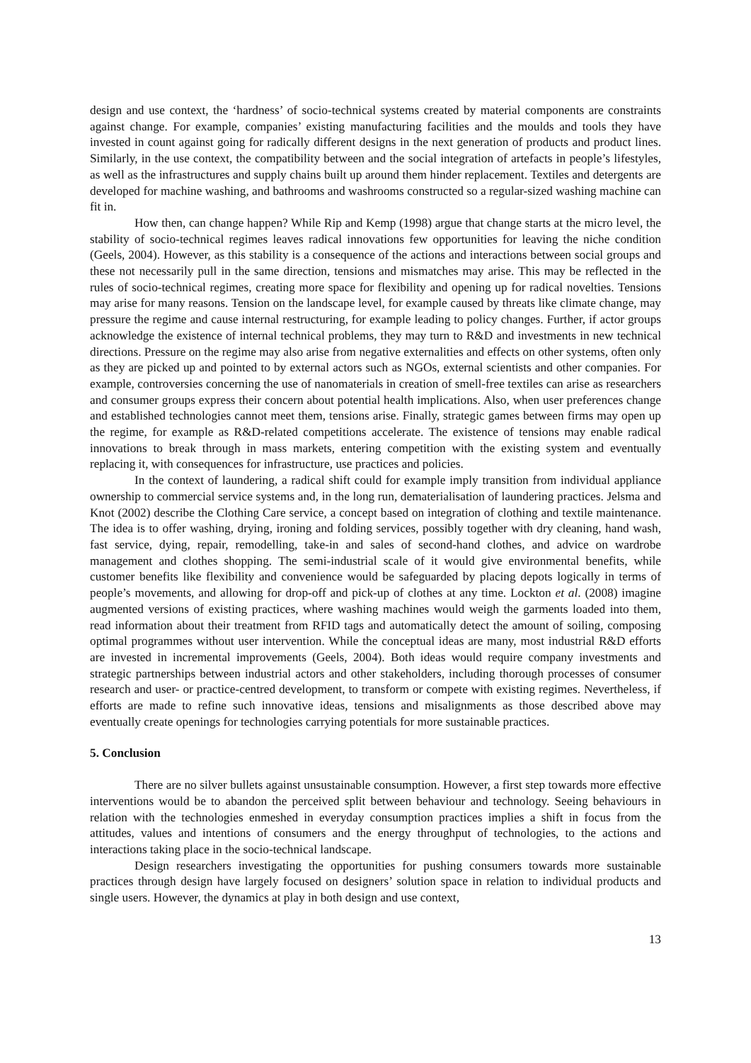design and use context, the ‘hardness’ of socio-technical systems created by material components are constraints against change. For example, companies’ existing manufacturing facilities and the moulds and tools they have invested in count against going for radically different designs in the next generation of products and product lines. Similarly, in the use context, the compatibility between and the social integration of artefacts in people’s lifestyles, as well as the infrastructures and supply chains built up around them hinder replacement. Textiles and detergents are developed for machine washing, and bathrooms and washrooms constructed so a regular-sized washing machine can fit in.
How then, can change happen? While Rip and Kemp (1998) argue that change starts at the micro level, the stability of socio-technical regimes leaves radical innovations few opportunities for leaving the niche condition (Geels, 2004). However, as this stability is a consequence of the actions and interactions between social groups and these not necessarily pull in the same direction, tensions and mismatches may arise. This may be reflected in the rules of socio-technical regimes, creating more space for flexibility and opening up for radical novelties. Tensions may arise for many reasons. Tension on the landscape level, for example caused by threats like climate change, may pressure the regime and cause internal restructuring, for example leading to policy changes. Further, if actor groups acknowledge the existence of internal technical problems, they may turn to R&D and investments in new technical directions. Pressure on the regime may also arise from negative externalities and effects on other systems, often only as they are picked up and pointed to by external actors such as NGOs, external scientists and other companies. For example, controversies concerning the use of nanomaterials in creation of smell-free textiles can arise as researchers and consumer groups express their concern about potential health implications. Also, when user preferences change and established technologies cannot meet them, tensions arise. Finally, strategic games between firms may open up the regime, for example as R&D-related competitions accelerate. The existence of tensions may enable radical innovations to break through in mass markets, entering competition with the existing system and eventually replacing it, with consequences for infrastructure, use practices and policies.
In the context of laundering, a radical shift could for example imply transition from individual appliance ownership to commercial service systems and, in the long run, dematerialisation of laundering practices. Jelsma and Knot (2002) describe the Clothing Care service, a concept based on integration of clothing and textile maintenance. The idea is to offer washing, drying, ironing and folding services, possibly together with dry cleaning, hand wash, fast service, dying, repair, remodelling, take-in and sales of second-hand clothes, and advice on wardrobe management and clothes shopping. The semi-industrial scale of it would give environmental benefits, while customer benefits like flexibility and convenience would be safeguarded by placing depots logically in terms of people’s movements, and allowing for drop-off and pick-up of clothes at any time. Lockton et al. (2008) imagine augmented versions of existing practices, where washing machines would weigh the garments loaded into them, read information about their treatment from RFID tags and automatically detect the amount of soiling, composing optimal programmes without user intervention. While the conceptual ideas are many, most industrial R&D efforts are invested in incremental improvements (Geels, 2004). Both ideas would require company investments and strategic partnerships between industrial actors and other stakeholders, including thorough processes of consumer research and user- or practice-centred development, to transform or compete with existing regimes. Nevertheless, if efforts are made to refine such innovative ideas, tensions and misalignments as those described above may eventually create openings for technologies carrying potentials for more sustainable practices.
5. Conclusion
There are no silver bullets against unsustainable consumption. However, a first step towards more effective interventions would be to abandon the perceived split between behaviour and technology. Seeing behaviours in relation with the technologies enmeshed in everyday consumption practices implies a shift in focus from the attitudes, values and intentions of consumers and the energy throughput of technologies, to the actions and interactions taking place in the socio-technical landscape.
Design researchers investigating the opportunities for pushing consumers towards more sustainable practices through design have largely focused on designers’ solution space in relation to individual products and single users. However, the dynamics at play in both design and use context,
13